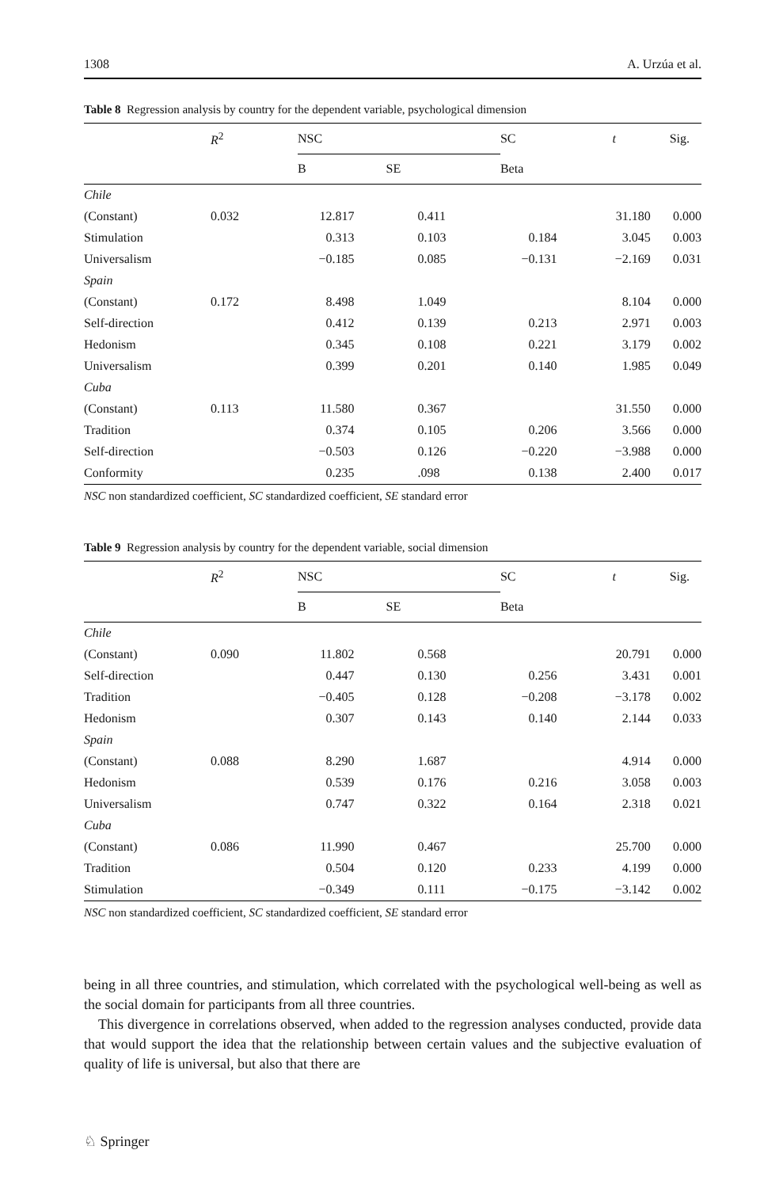1308 A. Urzúa et al.
Table 8 Regression analysis by country for the dependent variable, psychological dimension
| | R<sup>2</sup> | NSC | | SC | t | Sig. |
| --- | --- | --- | --- | --- | --- | --- |
| | | B | SE | Beta | | |
| Chile | | | | | | |
| (Constant) | 0.032 | 12.817 | 0.411 | | 31.180 | 0.000 |
| Stimulation | | 0.313 | 0.103 | 0.184 | 3.045 | 0.003 |
| Universalism | | −0.185 | 0.085 | −0.131 | −2.169 | 0.031 |
| Spain | | | | | | |
| (Constant) | 0.172 | 8.498 | 1.049 | | 8.104 | 0.000 |
| Self-direction | | 0.412 | 0.139 | 0.213 | 2.971 | 0.003 |
| Hedonism | | 0.345 | 0.108 | 0.221 | 3.179 | 0.002 |
| Universalism | | 0.399 | 0.201 | 0.140 | 1.985 | 0.049 |
| Cuba | | | | | | |
| (Constant) | 0.113 | 11.580 | 0.367 | | 31.550 | 0.000 |
| Tradition | | 0.374 | 0.105 | 0.206 | 3.566 | 0.000 |
| Self-direction | | −0.503 | 0.126 | −0.220 | −3.988 | 0.000 |
| Conformity | | 0.235 | .098 | 0.138 | 2.400 | 0.017 |
NSC non standardized coefficient, SC standardized coefficient, SE standard error
Table 9 Regression analysis by country for the dependent variable, social dimension
| | R<sup>2</sup> | NSC | | SC | t | Sig. |
| --- | --- | --- | --- | --- | --- | --- |
| | | B | SE | Beta | | |
| Chile | | | | | | |
| (Constant) | 0.090 | 11.802 | 0.568 | | 20.791 | 0.000 |
| Self-direction | | 0.447 | 0.130 | 0.256 | 3.431 | 0.001 |
| Tradition | | −0.405 | 0.128 | −0.208 | −3.178 | 0.002 |
| Hedonism | | 0.307 | 0.143 | 0.140 | 2.144 | 0.033 |
| Spain | | | | | | |
| (Constant) | 0.088 | 8.290 | 1.687 | | 4.914 | 0.000 |
| Hedonism | | 0.539 | 0.176 | 0.216 | 3.058 | 0.003 |
| Universalism | | 0.747 | 0.322 | 0.164 | 2.318 | 0.021 |
| Cuba | | | | | | |
| (Constant) | 0.086 | 11.990 | 0.467 | | 25.700 | 0.000 |
| Tradition | | 0.504 | 0.120 | 0.233 | 4.199 | 0.000 |
| Stimulation | | −0.349 | 0.111 | −0.175 | −3.142 | 0.002 |
NSC non standardized coefficient, SC standardized coefficient, SE standard error
being in all three countries, and stimulation, which correlated with the psychological well-being as well as the social domain for participants from all three countries.
This divergence in correlations observed, when added to the regression analyses conducted, provide data that would support the idea that the relationship between certain values and the subjective evaluation of quality of life is universal, but also that there are
♘ Springer